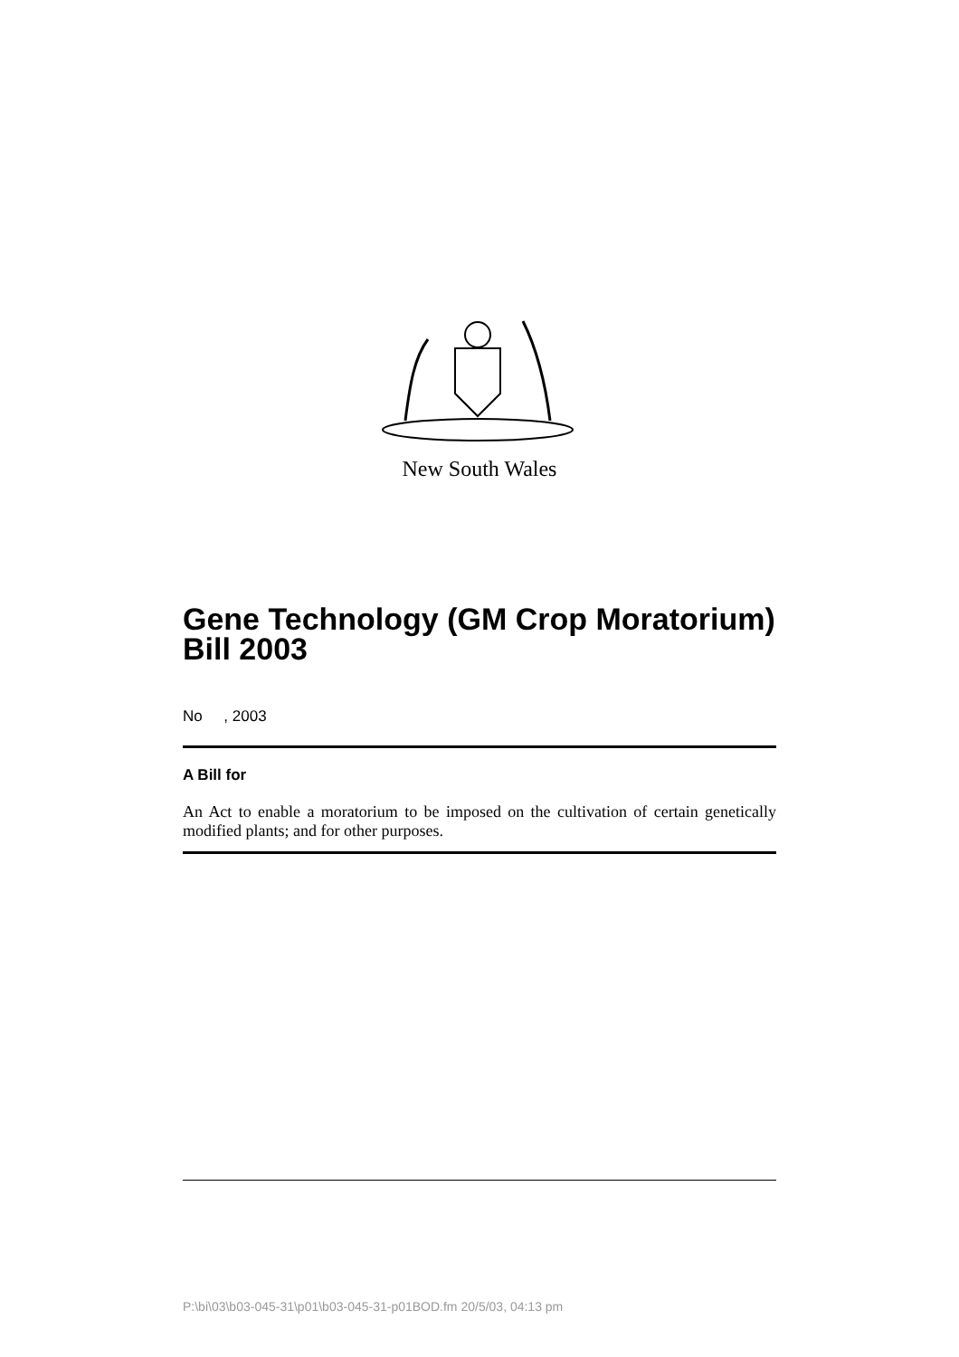New South Wales
Gene Technology (GM Crop Moratorium) Bill 2003
No , 2003
A Bill for
An Act to enable a moratorium to be imposed on the cultivation of certain genetically modified plants; and for other purposes.
P:\bi\03\b03-045-31\p01\b03-045-31-p01BOD.fm 20/5/03, 04:13 pm